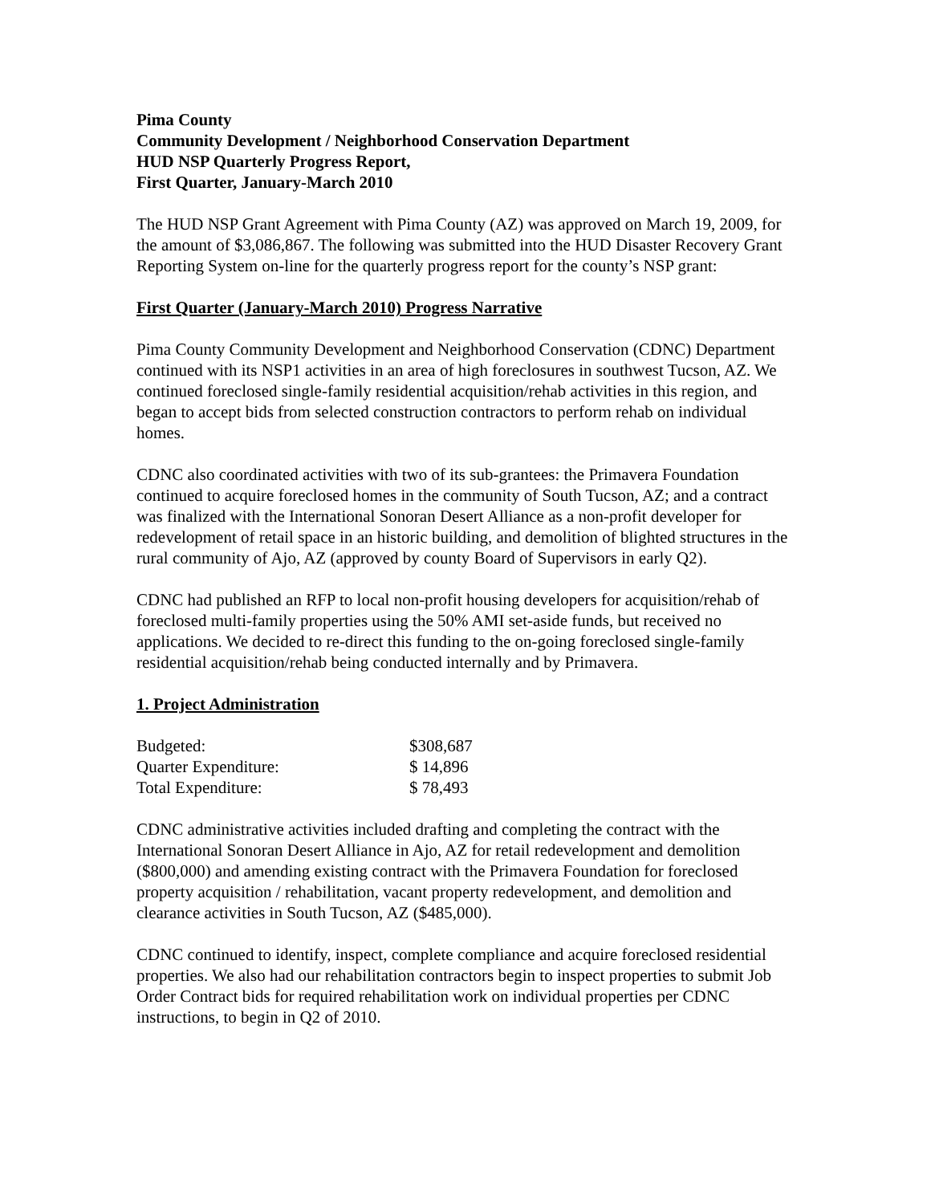Pima County
Community Development / Neighborhood Conservation Department
HUD NSP Quarterly Progress Report,
First Quarter, January-March 2010
The HUD NSP Grant Agreement with Pima County (AZ) was approved on March 19, 2009, for the amount of $3,086,867. The following was submitted into the HUD Disaster Recovery Grant Reporting System on-line for the quarterly progress report for the county’s NSP grant:
First Quarter (January-March 2010) Progress Narrative
Pima County Community Development and Neighborhood Conservation (CDNC) Department continued with its NSP1 activities in an area of high foreclosures in southwest Tucson, AZ. We continued foreclosed single-family residential acquisition/rehab activities in this region, and began to accept bids from selected construction contractors to perform rehab on individual homes.
CDNC also coordinated activities with two of its sub-grantees: the Primavera Foundation continued to acquire foreclosed homes in the community of South Tucson, AZ; and a contract was finalized with the International Sonoran Desert Alliance as a non-profit developer for redevelopment of retail space in an historic building, and demolition of blighted structures in the rural community of Ajo, AZ (approved by county Board of Supervisors in early Q2).
CDNC had published an RFP to local non-profit housing developers for acquisition/rehab of foreclosed multi-family properties using the 50% AMI set-aside funds, but received no applications. We decided to re-direct this funding to the on-going foreclosed single-family residential acquisition/rehab being conducted internally and by Primavera.
1. Project Administration
| Budgeted: | $308,687 |
| Quarter Expenditure: | $ 14,896 |
| Total Expenditure: | $ 78,493 |
CDNC administrative activities included drafting and completing the contract with the International Sonoran Desert Alliance in Ajo, AZ for retail redevelopment and demolition ($800,000) and amending existing contract with the Primavera Foundation for foreclosed property acquisition / rehabilitation, vacant property redevelopment, and demolition and clearance activities in South Tucson, AZ ($485,000).
CDNC continued to identify, inspect, complete compliance and acquire foreclosed residential properties. We also had our rehabilitation contractors begin to inspect properties to submit Job Order Contract bids for required rehabilitation work on individual properties per CDNC instructions, to begin in Q2 of 2010.